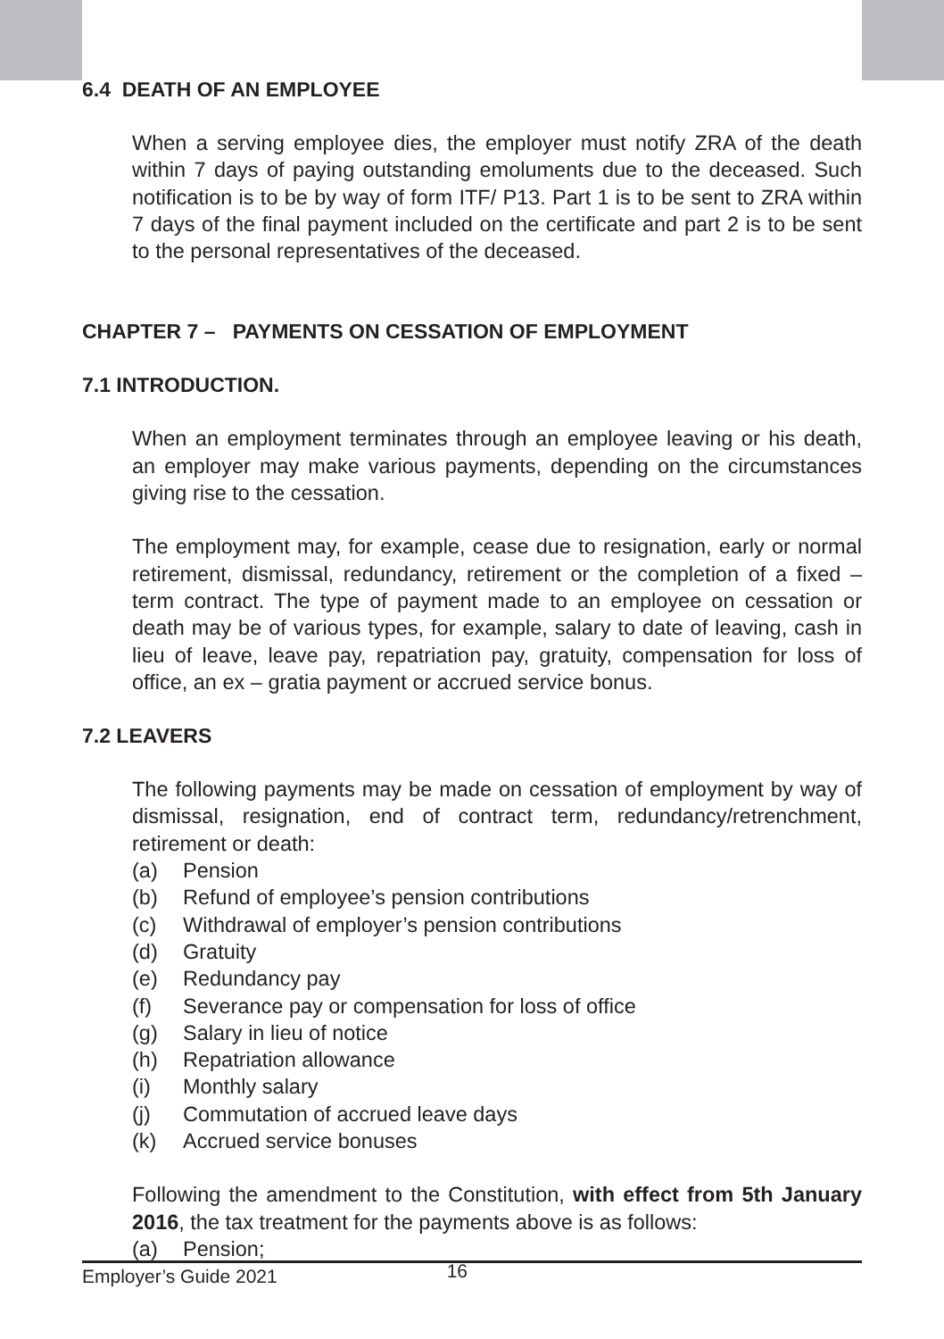6.4 DEATH OF AN EMPLOYEE
When a serving employee dies, the employer must notify ZRA of the death within 7 days of paying outstanding emoluments due to the deceased. Such notification is to be by way of form ITF/ P13. Part 1 is to be sent to ZRA within 7 days of the final payment included on the certificate and part 2 is to be sent to the personal representatives of the deceased.
CHAPTER 7 – PAYMENTS ON CESSATION OF EMPLOYMENT
7.1 INTRODUCTION.
When an employment terminates through an employee leaving or his death, an employer may make various payments, depending on the circumstances giving rise to the cessation.
The employment may, for example, cease due to resignation, early or normal retirement, dismissal, redundancy, retirement or the completion of a fixed – term contract. The type of payment made to an employee on cessation or death may be of various types, for example, salary to date of leaving, cash in lieu of leave, leave pay, repatriation pay, gratuity, compensation for loss of office, an ex – gratia payment or accrued service bonus.
7.2 LEAVERS
The following payments may be made on cessation of employment by way of dismissal, resignation, end of contract term, redundancy/retrenchment, retirement or death:
(a) Pension
(b) Refund of employee’s pension contributions
(c) Withdrawal of employer’s pension contributions
(d) Gratuity
(e) Redundancy pay
(f) Severance pay or compensation for loss of office
(g) Salary in lieu of notice
(h) Repatriation allowance
(i) Monthly salary
(j) Commutation of accrued leave days
(k) Accrued service bonuses
Following the amendment to the Constitution, with effect from 5th January 2016, the tax treatment for the payments above is as follows:
(a) Pension;
Employer’s Guide 2021 16